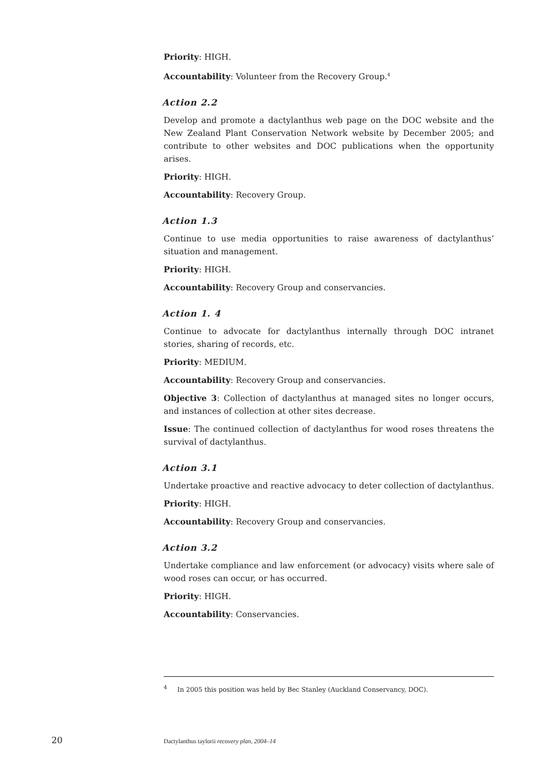Priority: HIGH.
Accountability: Volunteer from the Recovery Group.<sup>4</sup>
Action 2.2
Develop and promote a dactylanthus web page on the DOC website and the New Zealand Plant Conservation Network website by December 2005; and contribute to other websites and DOC publications when the opportunity arises.
Priority: HIGH.
Accountability: Recovery Group.
Action 1.3
Continue to use media opportunities to raise awareness of dactylanthus’ situation and management.
Priority: HIGH.
Accountability: Recovery Group and conservancies.
Action 1. 4
Continue to advocate for dactylanthus internally through DOC intranet stories, sharing of records, etc.
Priority: MEDIUM.
Accountability: Recovery Group and conservancies.
Objective 3: Collection of dactylanthus at managed sites no longer occurs, and instances of collection at other sites decrease.
Issue: The continued collection of dactylanthus for wood roses threatens the survival of dactylanthus.
Action 3.1
Undertake proactive and reactive advocacy to deter collection of dactylanthus.
Priority: HIGH.
Accountability: Recovery Group and conservancies.
Action 3.2
Undertake compliance and law enforcement (or advocacy) visits where sale of wood roses can occur, or has occurred.
Priority: HIGH.
Accountability: Conservancies.
<sup>4</sup> In 2005 this position was held by Bec Stanley (Auckland Conservancy, DOC).
20 Dactylanthus taylorii recovery plan, 2004–14